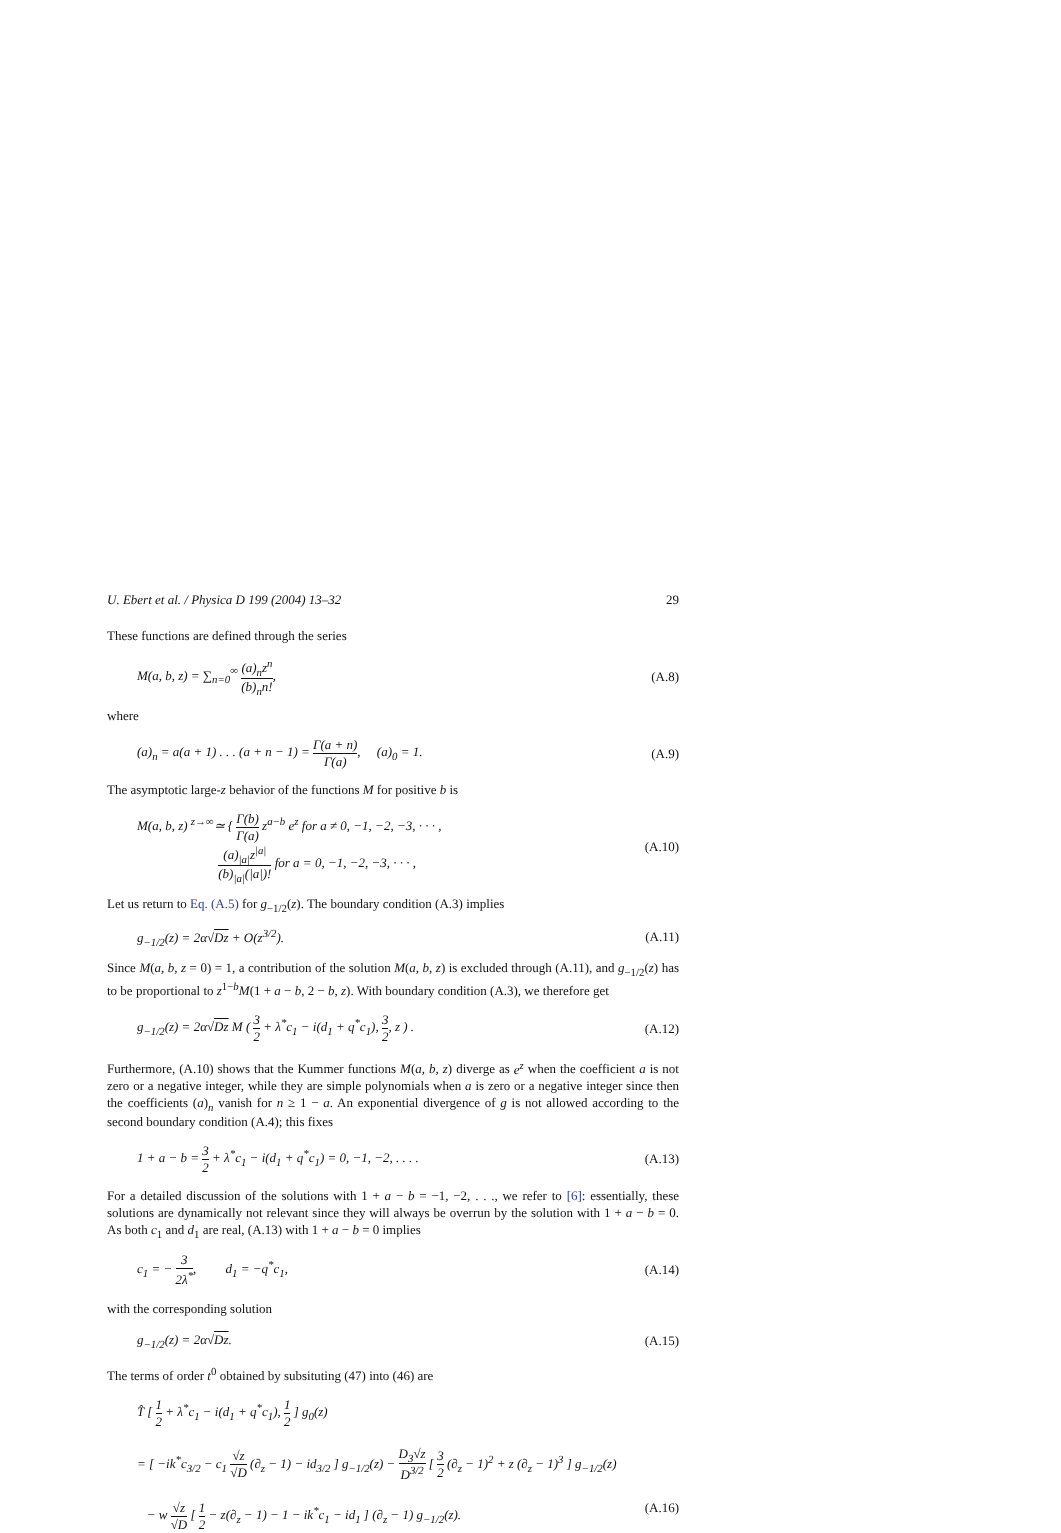U. Ebert et al. / Physica D 199 (2004) 13–32 29
These functions are defined through the series
M(a, b, z) = ∑<sub>n=0</sub><sup>∞</sup> (a)<sub>n</sub>z<sup>n</sup> (b)<sub>n</sub>n!, (A.8)
where
(a)<sub>n</sub> = a(a + 1) . . . (a + n − 1) = Γ(a + n) Γ(a), (a)<sub>0</sub> = 1. (A.9)
The asymptotic large-z behavior of the functions M for positive b is
M(a, b, z) <sup>z→∞</sup>≃ { Γ(b) Γ(a) z<sup>a−b</sup> e<sup>z</sup> for a ≠ 0, −1, −2, −3, · · · ,
(a)<sub>|a|</sub>z<sup>|a|</sup> (b)<sub>|a|</sub>(|a|)! for a = 0, −1, −2, −3, · · · , (A.10)
Let us return to Eq. (A.5) for g<sub>−1/2</sub>(z). The boundary condition (A.3) implies
g<sub>−1/2</sub>(z) = 2α√Dz + O(z<sup>3/2</sup>). (A.11)
Since M(a, b, z = 0) = 1, a contribution of the solution M(a, b, z) is excluded through (A.11), and g<sub>−1/2</sub>(z) has to be proportional to z<sup>1−b</sup>M(1 + a − b, 2 − b, z). With boundary condition (A.3), we therefore get
g<sub>−1/2</sub>(z) = 2α√Dz M ( 3 2 + λ<sup>*</sup>c<sub>1</sub> − i(d<sub>1</sub> + q<sup>*</sup>c<sub>1</sub>), 3 2, z ) . (A.12)
Furthermore, (A.10) shows that the Kummer functions M(a, b, z) diverge as e<sup>z</sup> when the coefficient a is not zero or a negative integer, while they are simple polynomials when a is zero or a negative integer since then the coefficients (a)<sub>n</sub> vanish for n ≥ 1 − a. An exponential divergence of g is not allowed according to the second boundary condition (A.4); this fixes
1 + a − b = 3 2 + λ<sup>*</sup>c<sub>1</sub> − i(d<sub>1</sub> + q<sup>*</sup>c<sub>1</sub>) = 0, −1, −2, . . . . (A.13)
For a detailed discussion of the solutions with 1 + a − b = −1, −2, . . ., we refer to [6]: essentially, these solutions are dynamically not relevant since they will always be overrun by the solution with 1 + a − b = 0. As both c<sub>1</sub> and d<sub>1</sub> are real, (A.13) with 1 + a − b = 0 implies
c<sub>1</sub> = − 3 2λ<sup>*</sup>, d<sub>1</sub> = −q<sup>*</sup>c<sub>1</sub>, (A.14)
with the corresponding solution
g<sub>−1/2</sub>(z) = 2α√Dz. (A.15)
The terms of order t<sup>0</sup> obtained by subsituting (47) into (46) are
T̂ [ 1 2 + λ<sup>*</sup>c<sub>1</sub> − i(d<sub>1</sub> + q<sup>*</sup>c<sub>1</sub>), 1 2 ] g<sub>0</sub>(z)
= [ −ik<sup>*</sup>c<sub>3/2</sub> − c<sub>1</sub> √z √D (∂<sub>z</sub> − 1) − id<sub>3/2</sub> ] g<sub>−1/2</sub>(z) − D<sub>3</sub>√z D<sup>3/2</sup> [ 3 2 (∂<sub>z</sub> − 1)<sup>2</sup> + z (∂<sub>z</sub> − 1)<sup>3</sup> ] g<sub>−1/2</sub>(z)
− w √z √D [ 1 2 − z(∂<sub>z</sub> − 1) − 1 − ik<sup>*</sup>c<sub>1</sub> − id<sub>1</sub> ] (∂<sub>z</sub> − 1) g<sub>−1/2</sub>(z). (A.16)